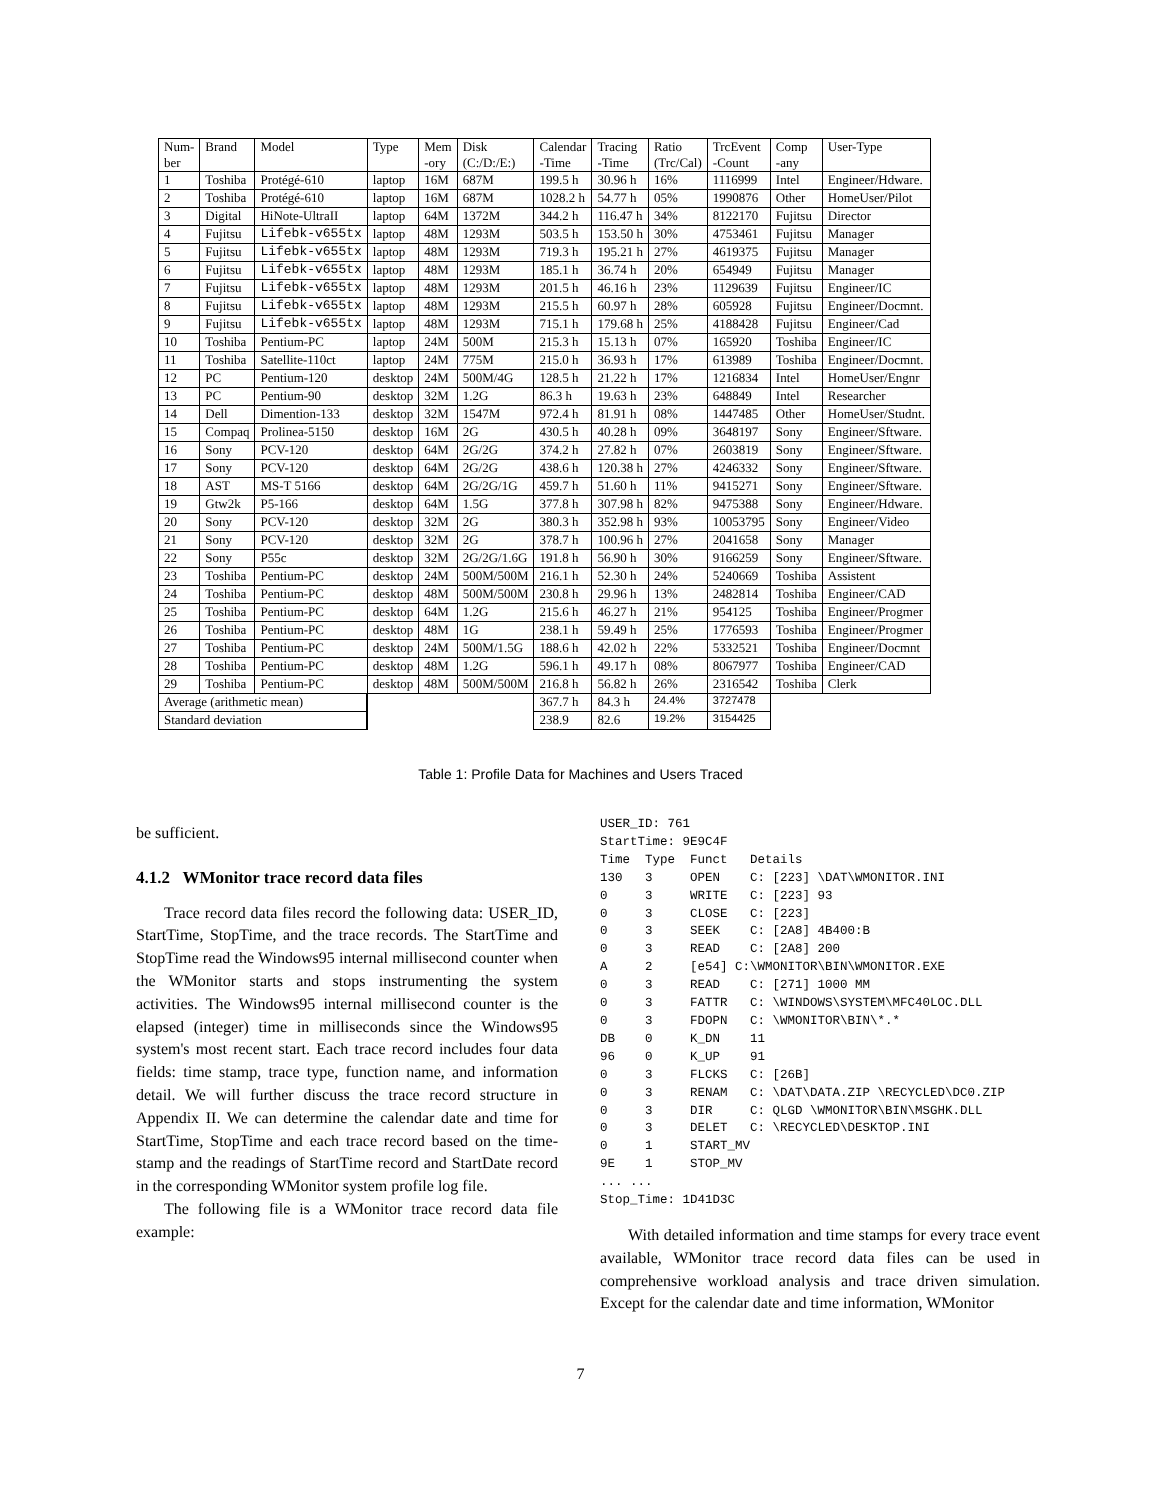| Num- ber | Brand | Model | Type | Mem -ory | Disk (C:/D:/E:) | Calendar -Time | Tracing -Time | Ratio (Trc/Cal) | TrcEvent -Count | Comp -any | User-Type |
| --- | --- | --- | --- | --- | --- | --- | --- | --- | --- | --- | --- |
| 1 | Toshiba | Protégé-610 | laptop | 16M | 687M | 199.5 h | 30.96 h | 16% | 1116999 | Intel | Engineer/Hdware. |
| 2 | Toshiba | Protégé-610 | laptop | 16M | 687M | 1028.2 h | 54.77 h | 05% | 1990876 | Other | HomeUser/Pilot |
| 3 | Digital | HiNote-UltraII | laptop | 64M | 1372M | 344.2 h | 116.47 h | 34% | 8122170 | Fujitsu | Director |
| 4 | Fujitsu | Lifebk-v655tx | laptop | 48M | 1293M | 503.5 h | 153.50 h | 30% | 4753461 | Fujitsu | Manager |
| 5 | Fujitsu | Lifebk-v655tx | laptop | 48M | 1293M | 719.3 h | 195.21 h | 27% | 4619375 | Fujitsu | Manager |
| 6 | Fujitsu | Lifebk-v655tx | laptop | 48M | 1293M | 185.1 h | 36.74 h | 20% | 654949 | Fujitsu | Manager |
| 7 | Fujitsu | Lifebk-v655tx | laptop | 48M | 1293M | 201.5 h | 46.16 h | 23% | 1129639 | Fujitsu | Engineer/IC |
| 8 | Fujitsu | Lifebk-v655tx | laptop | 48M | 1293M | 215.5 h | 60.97 h | 28% | 605928 | Fujitsu | Engineer/Docmnt. |
| 9 | Fujitsu | Lifebk-v655tx | laptop | 48M | 1293M | 715.1 h | 179.68 h | 25% | 4188428 | Fujitsu | Engineer/Cad |
| 10 | Toshiba | Pentium-PC | laptop | 24M | 500M | 215.3 h | 15.13 h | 07% | 165920 | Toshiba | Engineer/IC |
| 11 | Toshiba | Satellite-110ct | laptop | 24M | 775M | 215.0 h | 36.93 h | 17% | 613989 | Toshiba | Engineer/Docmnt. |
| 12 | PC | Pentium-120 | desktop | 24M | 500M/4G | 128.5 h | 21.22 h | 17% | 1216834 | Intel | HomeUser/Engnr |
| 13 | PC | Pentium-90 | desktop | 32M | 1.2G | 86.3 h | 19.63 h | 23% | 648849 | Intel | Researcher |
| 14 | Dell | Dimention-133 | desktop | 32M | 1547M | 972.4 h | 81.91 h | 08% | 1447485 | Other | HomeUser/Studnt. |
| 15 | Compaq | Prolinea-5150 | desktop | 16M | 2G | 430.5 h | 40.28 h | 09% | 3648197 | Sony | Engineer/Sftware. |
| 16 | Sony | PCV-120 | desktop | 64M | 2G/2G | 374.2 h | 27.82 h | 07% | 2603819 | Sony | Engineer/Sftware. |
| 17 | Sony | PCV-120 | desktop | 64M | 2G/2G | 438.6 h | 120.38 h | 27% | 4246332 | Sony | Engineer/Sftware. |
| 18 | AST | MS-T 5166 | desktop | 64M | 2G/2G/1G | 459.7 h | 51.60 h | 11% | 9415271 | Sony | Engineer/Sftware. |
| 19 | Gtw2k | P5-166 | desktop | 64M | 1.5G | 377.8 h | 307.98 h | 82% | 9475388 | Sony | Engineer/Hdware. |
| 20 | Sony | PCV-120 | desktop | 32M | 2G | 380.3 h | 352.98 h | 93% | 10053795 | Sony | Engineer/Video |
| 21 | Sony | PCV-120 | desktop | 32M | 2G | 378.7 h | 100.96 h | 27% | 2041658 | Sony | Manager |
| 22 | Sony | P55c | desktop | 32M | 2G/2G/1.6G | 191.8 h | 56.90 h | 30% | 9166259 | Sony | Engineer/Sftware. |
| 23 | Toshiba | Pentium-PC | desktop | 24M | 500M/500M | 216.1 h | 52.30 h | 24% | 5240669 | Toshiba | Assistent |
| 24 | Toshiba | Pentium-PC | desktop | 48M | 500M/500M | 230.8 h | 29.96 h | 13% | 2482814 | Toshiba | Engineer/CAD |
| 25 | Toshiba | Pentium-PC | desktop | 64M | 1.2G | 215.6 h | 46.27 h | 21% | 954125 | Toshiba | Engineer/Progmer |
| 26 | Toshiba | Pentium-PC | desktop | 48M | 1G | 238.1 h | 59.49 h | 25% | 1776593 | Toshiba | Engineer/Progmer |
| 27 | Toshiba | Pentium-PC | desktop | 24M | 500M/1.5G | 188.6 h | 42.02 h | 22% | 5332521 | Toshiba | Engineer/Docmnt |
| 28 | Toshiba | Pentium-PC | desktop | 48M | 1.2G | 596.1 h | 49.17 h | 08% | 8067977 | Toshiba | Engineer/CAD |
| 29 | Toshiba | Pentium-PC | desktop | 48M | 500M/500M | 216.8 h | 56.82 h | 26% | 2316542 | Toshiba | Clerk |
| Average (arithmetic mean) | | | | | | 367.7 h | 84.3 h | 24.4% | 3727478 | | |
| Standard deviation | | | | | | 238.9 | 82.6 | 19.2% | 3154425 | | |
Table 1: Profile Data for Machines and Users Traced
be sufficient.
4.1.2 WMonitor trace record data files
Trace record data files record the following data: USER_ID, StartTime, StopTime, and the trace records. The StartTime and StopTime read the Windows95 internal millisecond counter when the WMonitor starts and stops instrumenting the system activities. The Windows95 internal millisecond counter is the elapsed (integer) time in milliseconds since the Windows95 system's most recent start. Each trace record includes four data fields: time stamp, trace type, function name, and information detail. We will further discuss the trace record structure in Appendix II. We can determine the calendar date and time for StartTime, StopTime and each trace record based on the time-stamp and the readings of StartTime record and StartDate record in the corresponding WMonitor system profile log file.
The following file is a WMonitor trace record data file example:
USER_ID: 761
StartTime: 9E9C4F
Time  Type  Funct   Details
130   3     OPEN    C: [223] \DAT\WMONITOR.INI
0     3     WRITE   C: [223] 93
0     3     CLOSE   C: [223]
0     3     SEEK    C: [2A8] 4B400:B
0     3     READ    C: [2A8] 200
A     2     [e54] C:\WMONITOR\BIN\WMONITOR.EXE
0     3     READ    C: [271] 1000 MM
0     3     FATTR   C: \WINDOWS\SYSTEM\MFC40LOC.DLL
0     3     FDOPN   C: \WMONITOR\BIN\*.*
DB    0     K_DN    11
96    0     K_UP    91
0     3     FLCKS   C: [26B]
0     3     RENAM   C: \DAT\DATA.ZIP \RECYCLED\DC0.ZIP
0     3     DIR     C: QLGD \WMONITOR\BIN\MSGHK.DLL
0     3     DELET   C: \RECYCLED\DESKTOP.INI
0     1     START_MV
9E    1     STOP_MV
... ...
Stop_Time: 1D41D3C
With detailed information and time stamps for every trace event available, WMonitor trace record data files can be used in comprehensive workload analysis and trace driven simulation. Except for the calendar date and time information, WMonitor
7